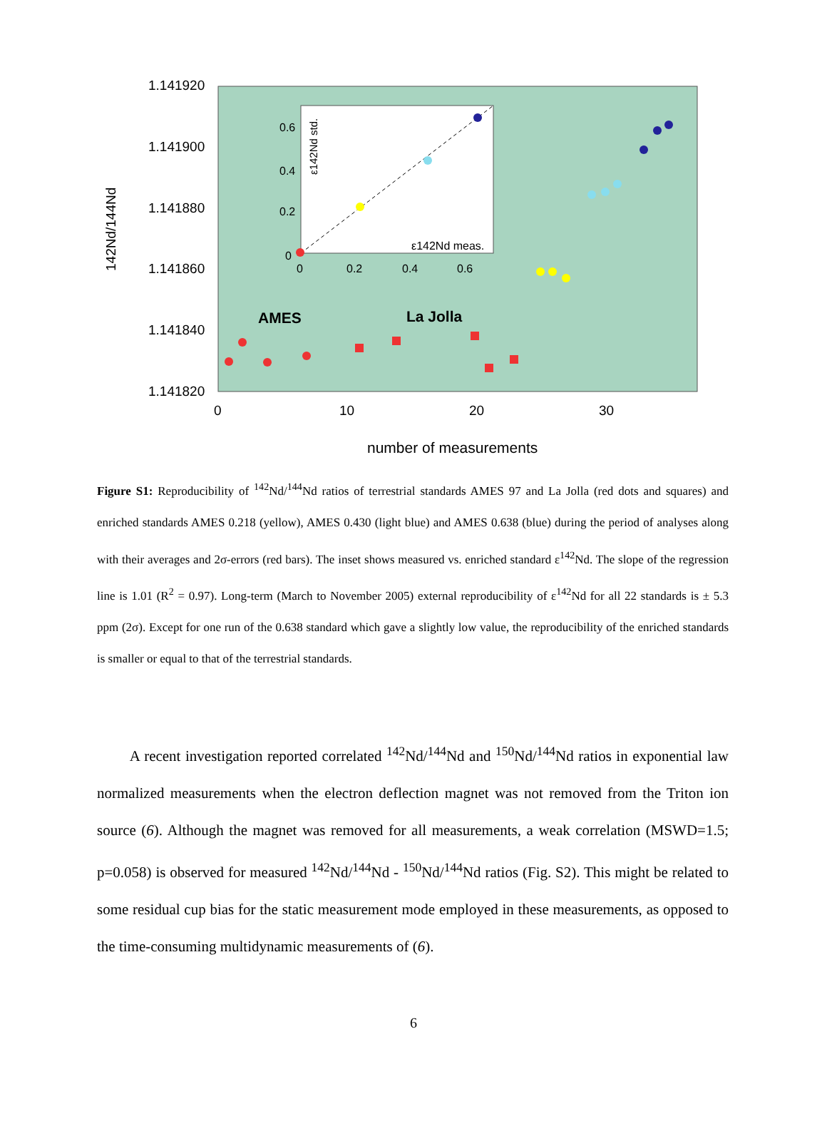1.141920
1.141900
1.141880
1.141860
1.141840
1.141820
0
10
20
30
number of measurements
142Nd/144Nd
0.6
0.4
0.2
0
0
0.2
0.4
0.6
ε142Nd std.
ε142Nd meas.
AMES
La Jolla
Figure S1: Reproducibility of <sup>142</sup>Nd/<sup>144</sup>Nd ratios of terrestrial standards AMES 97 and La Jolla (red dots and squares) and enriched standards AMES 0.218 (yellow), AMES 0.430 (light blue) and AMES 0.638 (blue) during the period of analyses along with their averages and 2σ-errors (red bars). The inset shows measured vs. enriched standard ε<sup>142</sup>Nd. The slope of the regression line is 1.01 (R<sup>2</sup> = 0.97). Long-term (March to November 2005) external reproducibility of ε<sup>142</sup>Nd for all 22 standards is ± 5.3 ppm (2σ). Except for one run of the 0.638 standard which gave a slightly low value, the reproducibility of the enriched standards is smaller or equal to that of the terrestrial standards.
A recent investigation reported correlated <sup>142</sup>Nd/<sup>144</sup>Nd and <sup>150</sup>Nd/<sup>144</sup>Nd ratios in exponential law normalized measurements when the electron deflection magnet was not removed from the Triton ion source (6). Although the magnet was removed for all measurements, a weak correlation (MSWD=1.5; p=0.058) is observed for measured <sup>142</sup>Nd/<sup>144</sup>Nd - <sup>150</sup>Nd/<sup>144</sup>Nd ratios (Fig. S2). This might be related to some residual cup bias for the static measurement mode employed in these measurements, as opposed to the time-consuming multidynamic measurements of (6).
6